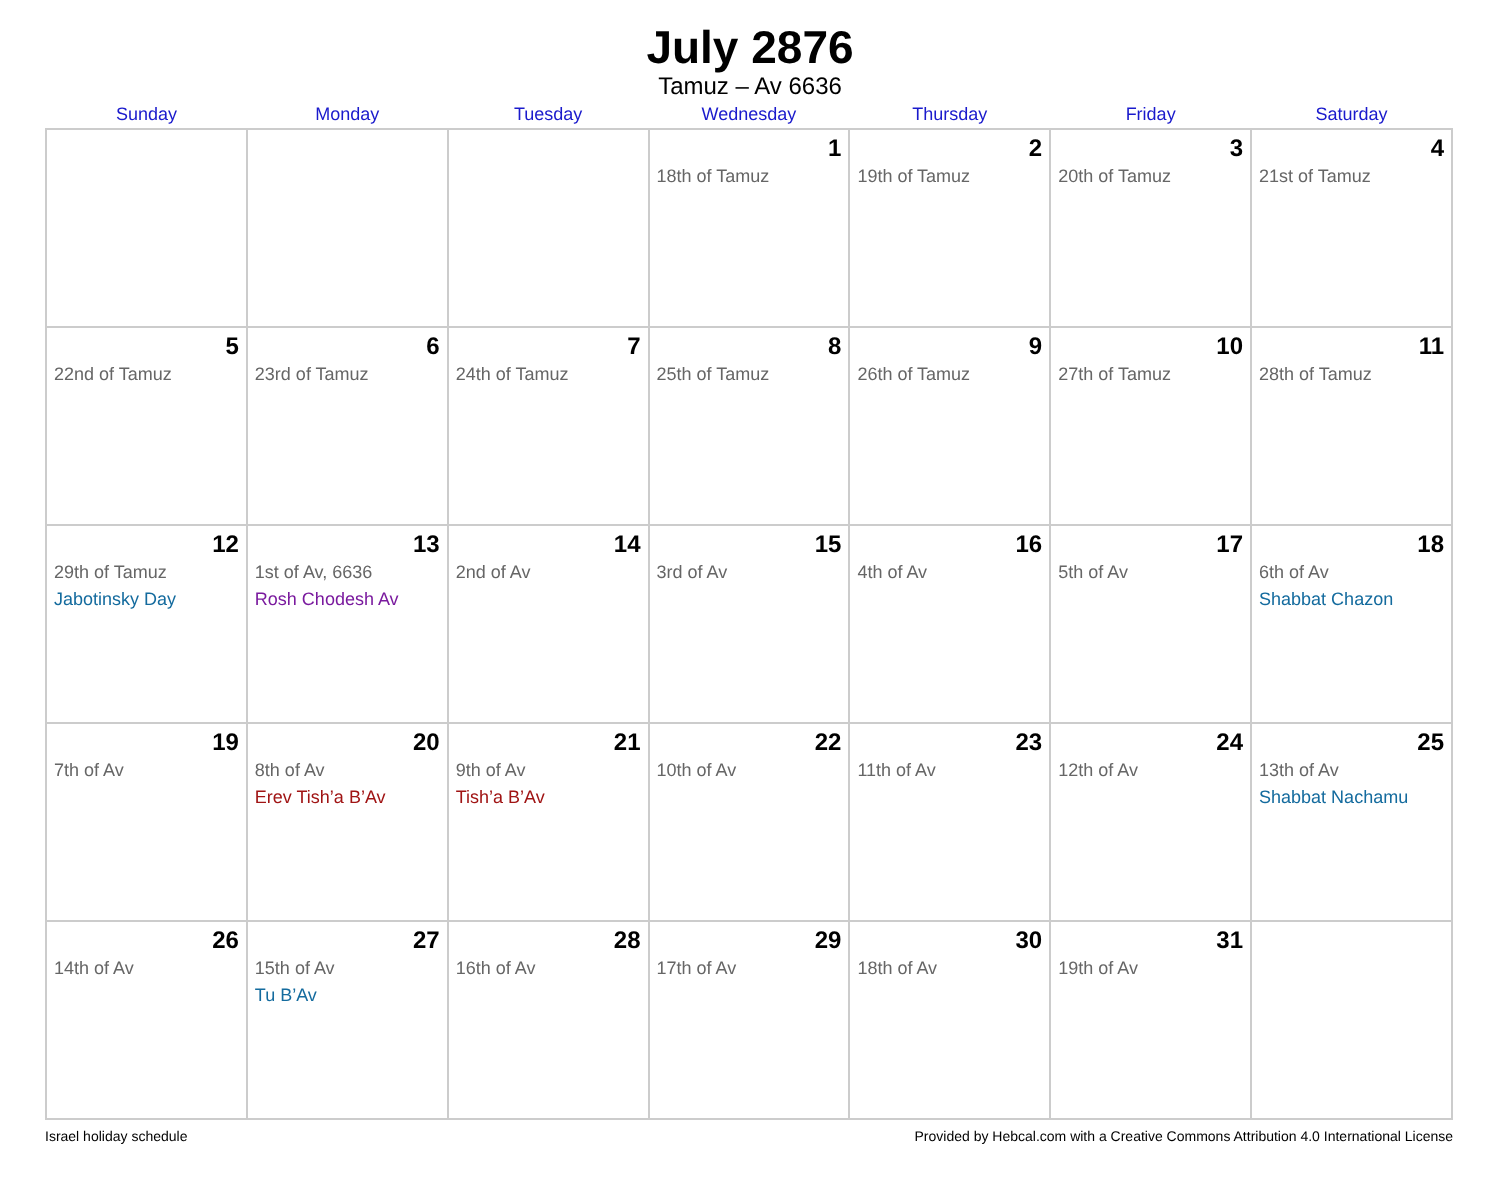July 2876
Tamuz – Av 6636
| Sunday | Monday | Tuesday | Wednesday | Thursday | Friday | Saturday |
| --- | --- | --- | --- | --- | --- | --- |
| | | | 1 18th of Tamuz | 2 19th of Tamuz | 3 20th of Tamuz | 4 21st of Tamuz |
| 5 22nd of Tamuz | 6 23rd of Tamuz | 7 24th of Tamuz | 8 25th of Tamuz | 9 26th of Tamuz | 10 27th of Tamuz | 11 28th of Tamuz |
| 12 29th of Tamuz Jabotinsky Day | 13 1st of Av, 6636 Rosh Chodesh Av | 14 2nd of Av | 15 3rd of Av | 16 4th of Av | 17 5th of Av | 18 6th of Av Shabbat Chazon |
| 19 7th of Av | 20 8th of Av Erev Tish’a B’Av | 21 9th of Av Tish’a B’Av | 22 10th of Av | 23 11th of Av | 24 12th of Av | 25 13th of Av Shabbat Nachamu |
| 26 14th of Av | 27 15th of Av Tu B’Av | 28 16th of Av | 29 17th of Av | 30 18th of Av | 31 19th of Av | |
Israel holiday schedule Provided by Hebcal.com with a Creative Commons Attribution 4.0 International License